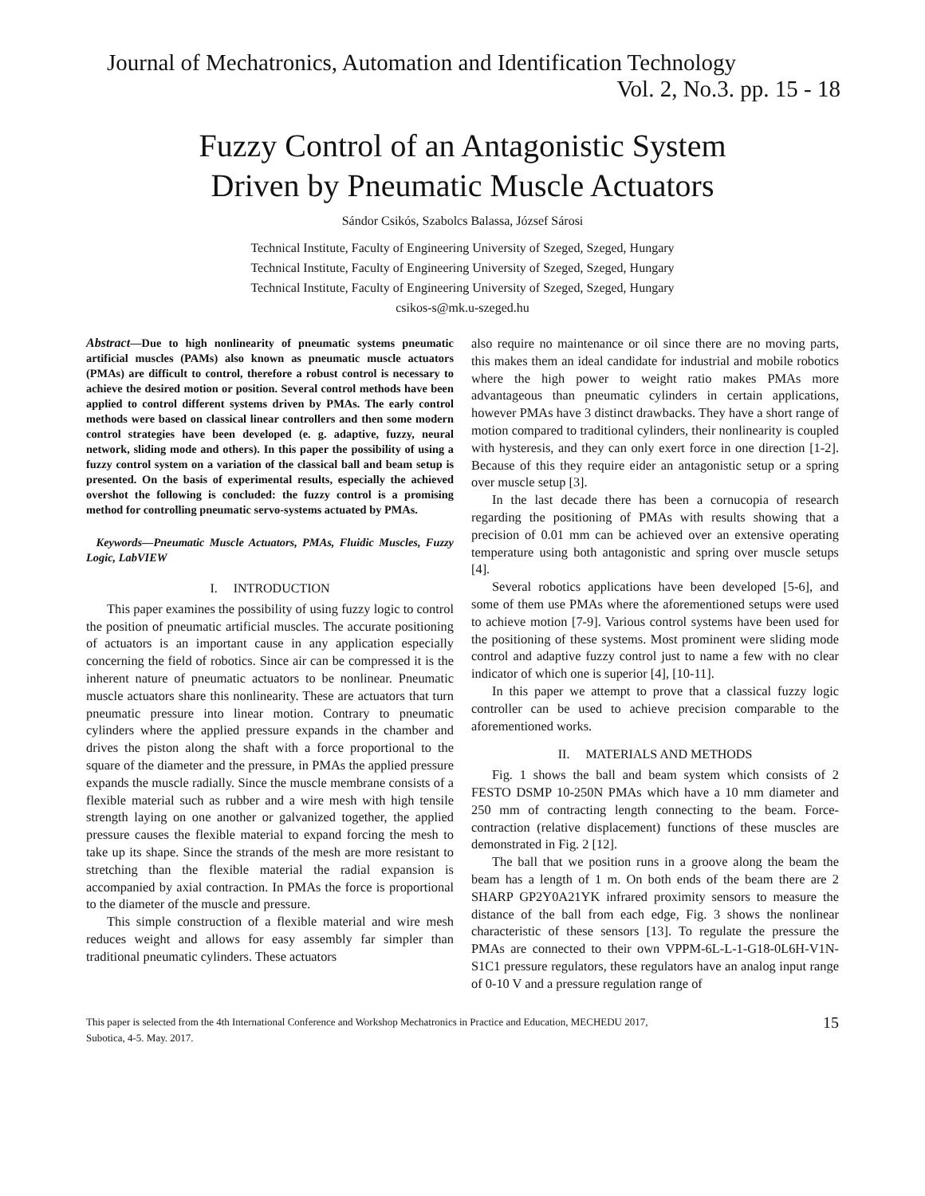Journal of Mechatronics, Automation and Identification Technology
Vol. 2, No.3. pp. 15 - 18
Fuzzy Control of an Antagonistic System
Driven by Pneumatic Muscle Actuators
Sándor Csikós, Szabolcs Balassa, József Sárosi
Technical Institute, Faculty of Engineering University of Szeged, Szeged, Hungary
Technical Institute, Faculty of Engineering University of Szeged, Szeged, Hungary
Technical Institute, Faculty of Engineering University of Szeged, Szeged, Hungary
csikos-s@mk.u-szeged.hu
Abstract—Due to high nonlinearity of pneumatic systems pneumatic artificial muscles (PAMs) also known as pneumatic muscle actuators (PMAs) are difficult to control, therefore a robust control is necessary to achieve the desired motion or position. Several control methods have been applied to control different systems driven by PMAs. The early control methods were based on classical linear controllers and then some modern control strategies have been developed (e. g. adaptive, fuzzy, neural network, sliding mode and others). In this paper the possibility of using a fuzzy control system on a variation of the classical ball and beam setup is presented. On the basis of experimental results, especially the achieved overshot the following is concluded: the fuzzy control is a promising method for controlling pneumatic servo-systems actuated by PMAs.
Keywords—Pneumatic Muscle Actuators, PMAs, Fluidic Muscles, Fuzzy Logic, LabVIEW
I. INTRODUCTION
This paper examines the possibility of using fuzzy logic to control the position of pneumatic artificial muscles. The accurate positioning of actuators is an important cause in any application especially concerning the field of robotics. Since air can be compressed it is the inherent nature of pneumatic actuators to be nonlinear. Pneumatic muscle actuators share this nonlinearity. These are actuators that turn pneumatic pressure into linear motion. Contrary to pneumatic cylinders where the applied pressure expands in the chamber and drives the piston along the shaft with a force proportional to the square of the diameter and the pressure, in PMAs the applied pressure expands the muscle radially. Since the muscle membrane consists of a flexible material such as rubber and a wire mesh with high tensile strength laying on one another or galvanized together, the applied pressure causes the flexible material to expand forcing the mesh to take up its shape. Since the strands of the mesh are more resistant to stretching than the flexible material the radial expansion is accompanied by axial contraction. In PMAs the force is proportional to the diameter of the muscle and pressure.
This simple construction of a flexible material and wire mesh reduces weight and allows for easy assembly far simpler than traditional pneumatic cylinders. These actuators
also require no maintenance or oil since there are no moving parts, this makes them an ideal candidate for industrial and mobile robotics where the high power to weight ratio makes PMAs more advantageous than pneumatic cylinders in certain applications, however PMAs have 3 distinct drawbacks. They have a short range of motion compared to traditional cylinders, their nonlinearity is coupled with hysteresis, and they can only exert force in one direction [1-2]. Because of this they require eider an antagonistic setup or a spring over muscle setup [3].
In the last decade there has been a cornucopia of research regarding the positioning of PMAs with results showing that a precision of 0.01 mm can be achieved over an extensive operating temperature using both antagonistic and spring over muscle setups [4].
Several robotics applications have been developed [5-6], and some of them use PMAs where the aforementioned setups were used to achieve motion [7-9]. Various control systems have been used for the positioning of these systems. Most prominent were sliding mode control and adaptive fuzzy control just to name a few with no clear indicator of which one is superior [4], [10-11].
In this paper we attempt to prove that a classical fuzzy logic controller can be used to achieve precision comparable to the aforementioned works.
II. MATERIALS AND METHODS
Fig. 1 shows the ball and beam system which consists of 2 FESTO DSMP 10-250N PMAs which have a 10 mm diameter and 250 mm of contracting length connecting to the beam. Force-contraction (relative displacement) functions of these muscles are demonstrated in Fig. 2 [12].
The ball that we position runs in a groove along the beam the beam has a length of 1 m. On both ends of the beam there are 2 SHARP GP2Y0A21YK infrared proximity sensors to measure the distance of the ball from each edge, Fig. 3 shows the nonlinear characteristic of these sensors [13]. To regulate the pressure the PMAs are connected to their own VPPM-6L-L-1-G18-0L6H-V1N- S1C1 pressure regulators, these regulators have an analog input range of 0-10 V and a pressure regulation range of
This paper is selected from the 4th International Conference and Workshop Mechatronics in Practice and Education, MECHEDU 2017,
Subotica, 4-5. May. 2017. 15